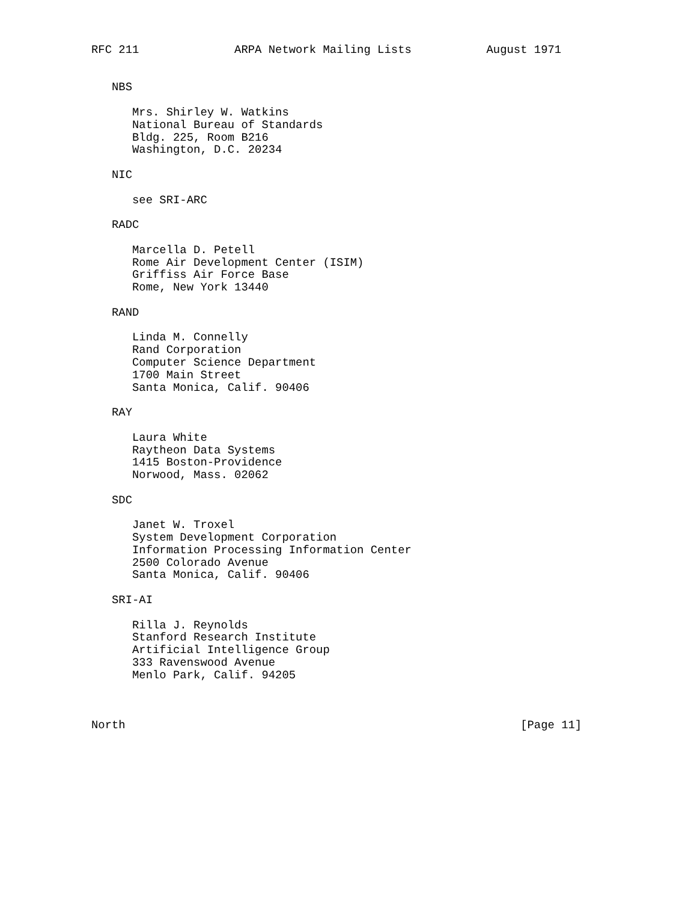RFC 211              ARPA Network Mailing Lists           August 1971


   NBS

      Mrs. Shirley W. Watkins
      National Bureau of Standards
      Bldg. 225, Room B216
      Washington, D.C. 20234

   NIC

      see SRI-ARC

   RADC

      Marcella D. Petell
      Rome Air Development Center (ISIM)
      Griffiss Air Force Base
      Rome, New York 13440

   RAND

      Linda M. Connelly
      Rand Corporation
      Computer Science Department
      1700 Main Street
      Santa Monica, Calif. 90406

   RAY

      Laura White
      Raytheon Data Systems
      1415 Boston-Providence
      Norwood, Mass. 02062

   SDC

      Janet W. Troxel
      System Development Corporation
      Information Processing Information Center
      2500 Colorado Avenue
      Santa Monica, Calif. 90406

   SRI-AI

      Rilla J. Reynolds
      Stanford Research Institute
      Artificial Intelligence Group
      333 Ravenswood Avenue
      Menlo Park, Calif. 94205



North                                                          [Page 11]